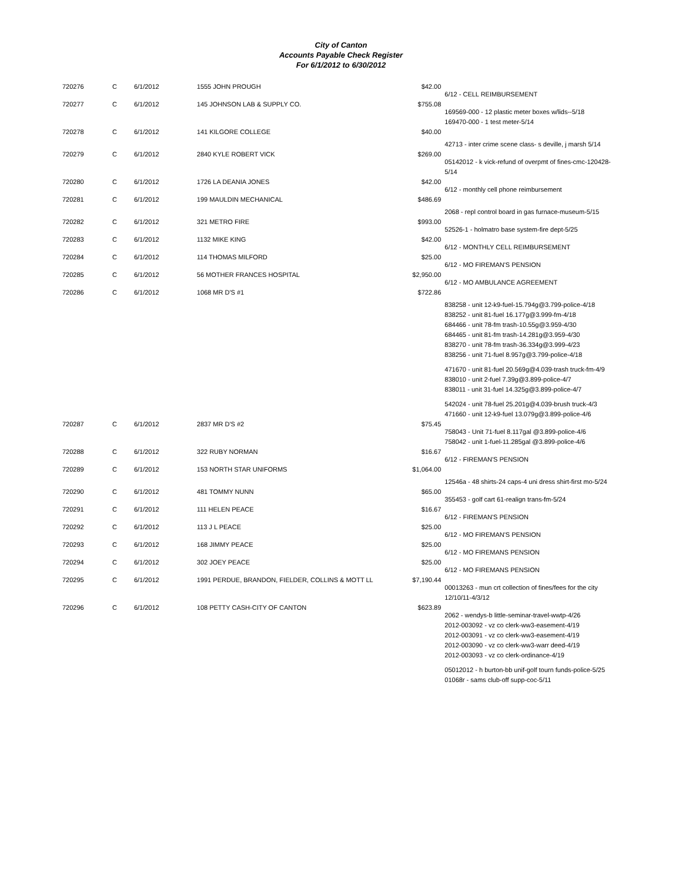City of Canton
Accounts Payable Check Register
For 6/1/2012 to 6/30/2012
| 720276 | C | 6/1/2012 | 1555 JOHN PROUGH | $42.00 | 6/12 - CELL REIMBURSEMENT |
| 720277 | C | 6/1/2012 | 145 JOHNSON LAB & SUPPLY CO. | $755.08 | 169569-000 - 12 plastic meter boxes w/lids--5/18 169470-000 - 1 test meter-5/14 |
| 720278 | C | 6/1/2012 | 141 KILGORE COLLEGE | $40.00 | 42713 - inter crime scene class- s deville, j marsh 5/14 |
| 720279 | C | 6/1/2012 | 2840 KYLE ROBERT VICK | $269.00 | 05142012 - k vick-refund of overpmt of fines-cmc-120428-5/14 |
| 720280 | C | 6/1/2012 | 1726 LA DEANIA JONES | $42.00 | 6/12 - monthly cell phone reimbursement |
| 720281 | C | 6/1/2012 | 199 MAULDIN MECHANICAL | $486.69 | 2068 - repl control board in gas furnace-museum-5/15 |
| 720282 | C | 6/1/2012 | 321 METRO FIRE | $993.00 | 52526-1 - holmatro base system-fire dept-5/25 |
| 720283 | C | 6/1/2012 | 1132 MIKE KING | $42.00 | 6/12 - MONTHLY CELL REIMBURSEMENT |
| 720284 | C | 6/1/2012 | 114 THOMAS MILFORD | $25.00 | 6/12 - MO FIREMAN'S PENSION |
| 720285 | C | 6/1/2012 | 56 MOTHER FRANCES HOSPITAL | $2,950.00 | 6/12 - MO AMBULANCE AGREEMENT |
| 720286 | C | 6/1/2012 | 1068 MR D'S #1 | $722.86 | 838258 - unit 12-k9-fuel-15.794g@3.799-police-4/18 838252 - unit 81-fuel 16.177g@3.999-fm-4/18 684466 - unit 78-fm trash-10.55g@3.959-4/30 684465 - unit 81-fm trash-14.281g@3.959-4/30 838270 - unit 78-fm trash-36.334g@3.999-4/23 838256 - unit 71-fuel 8.957g@3.799-police-4/18 471670 - unit 81-fuel 20.569g@4.039-trash truck-fm-4/9 838010 - unit 2-fuel 7.39g@3.899-police-4/7 838011 - unit 31-fuel 14.325g@3.899-police-4/7 542024 - unit 78-fuel 25.201g@4.039-brush truck-4/3 471660 - unit 12-k9-fuel 13.079g@3.899-police-4/6 |
| 720287 | C | 6/1/2012 | 2837 MR D'S #2 | $75.45 | 758043 - Unit 71-fuel 8.117gal @3.899-police-4/6 758042 - unit 1-fuel-11.285gal @3.899-police-4/6 |
| 720288 | C | 6/1/2012 | 322 RUBY NORMAN | $16.67 | 6/12 - FIREMAN'S PENSION |
| 720289 | C | 6/1/2012 | 153 NORTH STAR UNIFORMS | $1,064.00 | 12546a - 48 shirts-24 caps-4 uni dress shirt-first mo-5/24 |
| 720290 | C | 6/1/2012 | 481 TOMMY NUNN | $65.00 | 355453 - golf cart 61-realign trans-fm-5/24 |
| 720291 | C | 6/1/2012 | 111 HELEN PEACE | $16.67 | 6/12 - FIREMAN'S PENSION |
| 720292 | C | 6/1/2012 | 113 J L PEACE | $25.00 | 6/12 - MO FIREMAN'S PENSION |
| 720293 | C | 6/1/2012 | 168 JIMMY PEACE | $25.00 | 6/12 - MO FIREMANS PENSION |
| 720294 | C | 6/1/2012 | 302 JOEY PEACE | $25.00 | 6/12 - MO FIREMANS PENSION |
| 720295 | C | 6/1/2012 | 1991 PERDUE, BRANDON, FIELDER, COLLINS & MOTT LL | $7,190.44 | 00013263 - mun crt collection of fines/fees for the city 12/10/11-4/3/12 |
| 720296 | C | 6/1/2012 | 108 PETTY CASH-CITY OF CANTON | $623.89 | 2062 - wendys-b little-seminar-travel-wwtp-4/26 2012-003092 - vz co clerk-ww3-easement-4/19 2012-003091 - vz co clerk-ww3-easement-4/19 2012-003090 - vz co clerk-ww3-warr deed-4/19 2012-003093 - vz co clerk-ordinance-4/19 05012012 - h burton-bb unif-golf tourn funds-police-5/25 01068r - sams club-off supp-coc-5/11 |